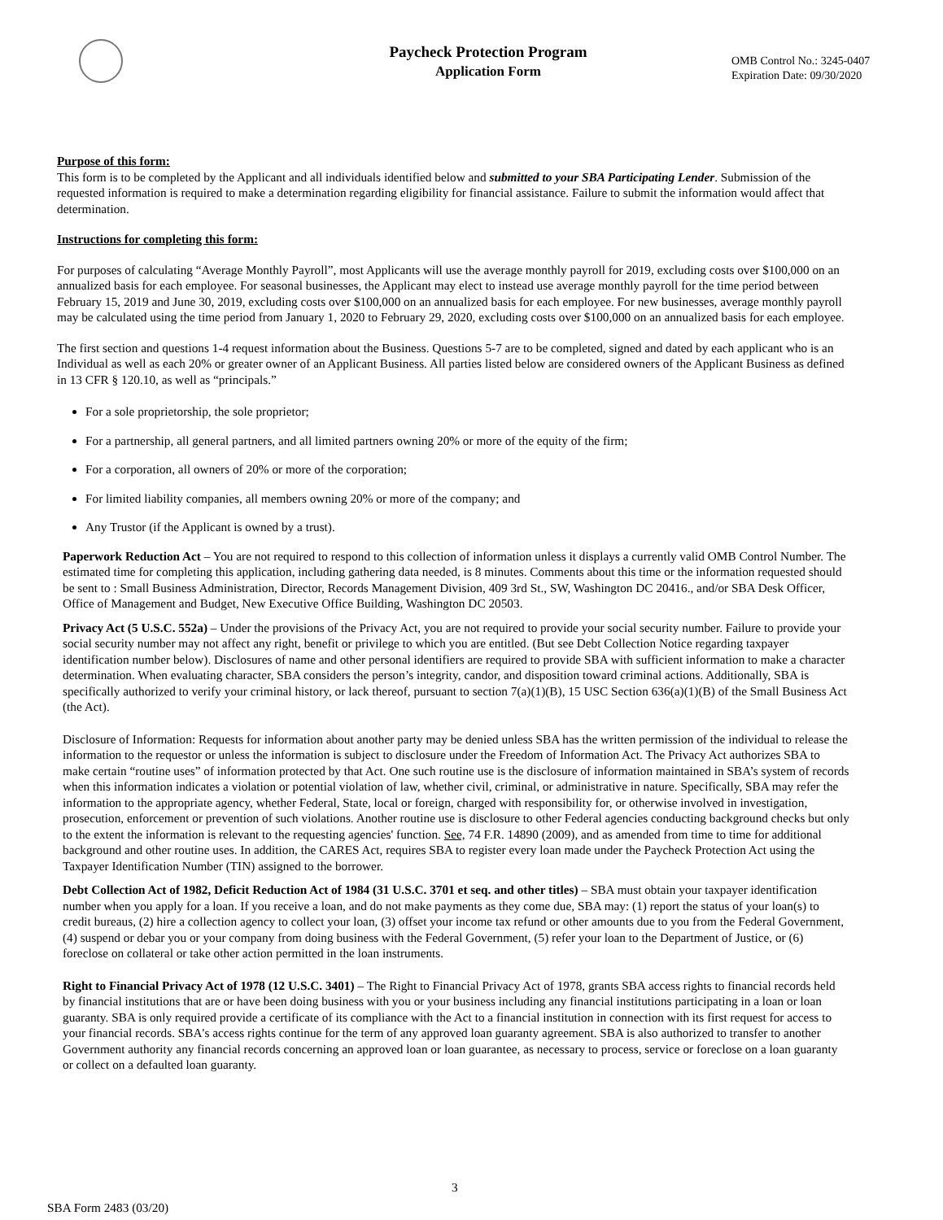Paycheck Protection Program
Application Form
OMB Control No.: 3245-0407
Expiration Date: 09/30/2020
Purpose of this form:
This form is to be completed by the Applicant and all individuals identified below and submitted to your SBA Participating Lender. Submission of the requested information is required to make a determination regarding eligibility for financial assistance. Failure to submit the information would affect that determination.
Instructions for completing this form:
For purposes of calculating “Average Monthly Payroll”, most Applicants will use the average monthly payroll for 2019, excluding costs over $100,000 on an annualized basis for each employee. For seasonal businesses, the Applicant may elect to instead use average monthly payroll for the time period between February 15, 2019 and June 30, 2019, excluding costs over $100,000 on an annualized basis for each employee. For new businesses, average monthly payroll may be calculated using the time period from January 1, 2020 to February 29, 2020, excluding costs over $100,000 on an annualized basis for each employee.
The first section and questions 1-4 request information about the Business. Questions 5-7 are to be completed, signed and dated by each applicant who is an Individual as well as each 20% or greater owner of an Applicant Business. All parties listed below are considered owners of the Applicant Business as defined in 13 CFR § 120.10, as well as “principals.”
For a sole proprietorship, the sole proprietor;
For a partnership, all general partners, and all limited partners owning 20% or more of the equity of the firm;
For a corporation, all owners of 20% or more of the corporation;
For limited liability companies, all members owning 20% or more of the company; and
Any Trustor (if the Applicant is owned by a trust).
Paperwork Reduction Act – You are not required to respond to this collection of information unless it displays a currently valid OMB Control Number. The estimated time for completing this application, including gathering data needed, is 8 minutes. Comments about this time or the information requested should be sent to : Small Business Administration, Director, Records Management Division, 409 3rd St., SW, Washington DC 20416., and/or SBA Desk Officer, Office of Management and Budget, New Executive Office Building, Washington DC 20503.
Privacy Act (5 U.S.C. 552a) – Under the provisions of the Privacy Act, you are not required to provide your social security number. Failure to provide your social security number may not affect any right, benefit or privilege to which you are entitled. (But see Debt Collection Notice regarding taxpayer identification number below). Disclosures of name and other personal identifiers are required to provide SBA with sufficient information to make a character determination. When evaluating character, SBA considers the person’s integrity, candor, and disposition toward criminal actions. Additionally, SBA is specifically authorized to verify your criminal history, or lack thereof, pursuant to section 7(a)(1)(B), 15 USC Section 636(a)(1)(B) of the Small Business Act (the Act).
Disclosure of Information: Requests for information about another party may be denied unless SBA has the written permission of the individual to release the information to the requestor or unless the information is subject to disclosure under the Freedom of Information Act. The Privacy Act authorizes SBA to make certain “routine uses” of information protected by that Act. One such routine use is the disclosure of information maintained in SBA’s system of records when this information indicates a violation or potential violation of law, whether civil, criminal, or administrative in nature. Specifically, SBA may refer the information to the appropriate agency, whether Federal, State, local or foreign, charged with responsibility for, or otherwise involved in investigation, prosecution, enforcement or prevention of such violations. Another routine use is disclosure to other Federal agencies conducting background checks but only to the extent the information is relevant to the requesting agencies' function. See, 74 F.R. 14890 (2009), and as amended from time to time for additional background and other routine uses. In addition, the CARES Act, requires SBA to register every loan made under the Paycheck Protection Act using the Taxpayer Identification Number (TIN) assigned to the borrower.
Debt Collection Act of 1982, Deficit Reduction Act of 1984 (31 U.S.C. 3701 et seq. and other titles) – SBA must obtain your taxpayer identification number when you apply for a loan. If you receive a loan, and do not make payments as they come due, SBA may: (1) report the status of your loan(s) to credit bureaus, (2) hire a collection agency to collect your loan, (3) offset your income tax refund or other amounts due to you from the Federal Government, (4) suspend or debar you or your company from doing business with the Federal Government, (5) refer your loan to the Department of Justice, or (6) foreclose on collateral or take other action permitted in the loan instruments.
Right to Financial Privacy Act of 1978 (12 U.S.C. 3401) – The Right to Financial Privacy Act of 1978, grants SBA access rights to financial records held by financial institutions that are or have been doing business with you or your business including any financial institutions participating in a loan or loan guaranty. SBA is only required provide a certificate of its compliance with the Act to a financial institution in connection with its first request for access to your financial records. SBA's access rights continue for the term of any approved loan guaranty agreement. SBA is also authorized to transfer to another Government authority any financial records concerning an approved loan or loan guarantee, as necessary to process, service or foreclose on a loan guaranty or collect on a defaulted loan guaranty.
3
SBA Form 2483 (03/20)